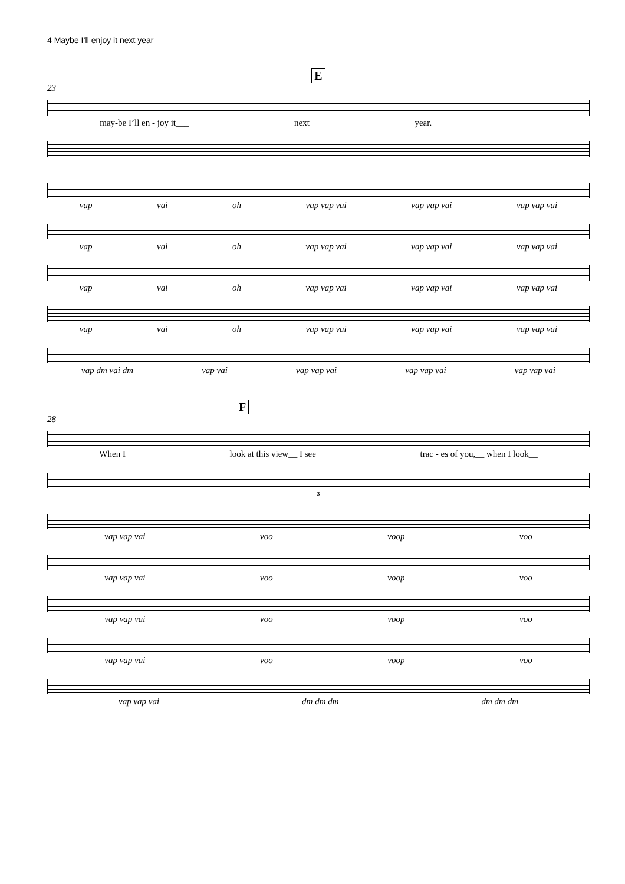4 Maybe I’ll enjoy it next year
E
23
may-be I’ll en - joy it___ next year.
vap vai oh vap vap vai vap vap vai vap vap vai
vap vai oh vap vap vai vap vap vai vap vap vai
vap vai oh vap vap vai vap vap vai vap vap vai
vap vai oh vap vap vai vap vap vai vap vap vai
vap dm vai dm vap vai vap vap vai vap vap vai vap vap vai
F
28
When I look at this view__ I see trac - es of you,__ when I look__
3
vap vap vai voo voop voo
vap vap vai voo voop voo
vap vap vai voo voop voo
vap vap vai voo voop voo
vap vap vai dm dm dm dm dm dm